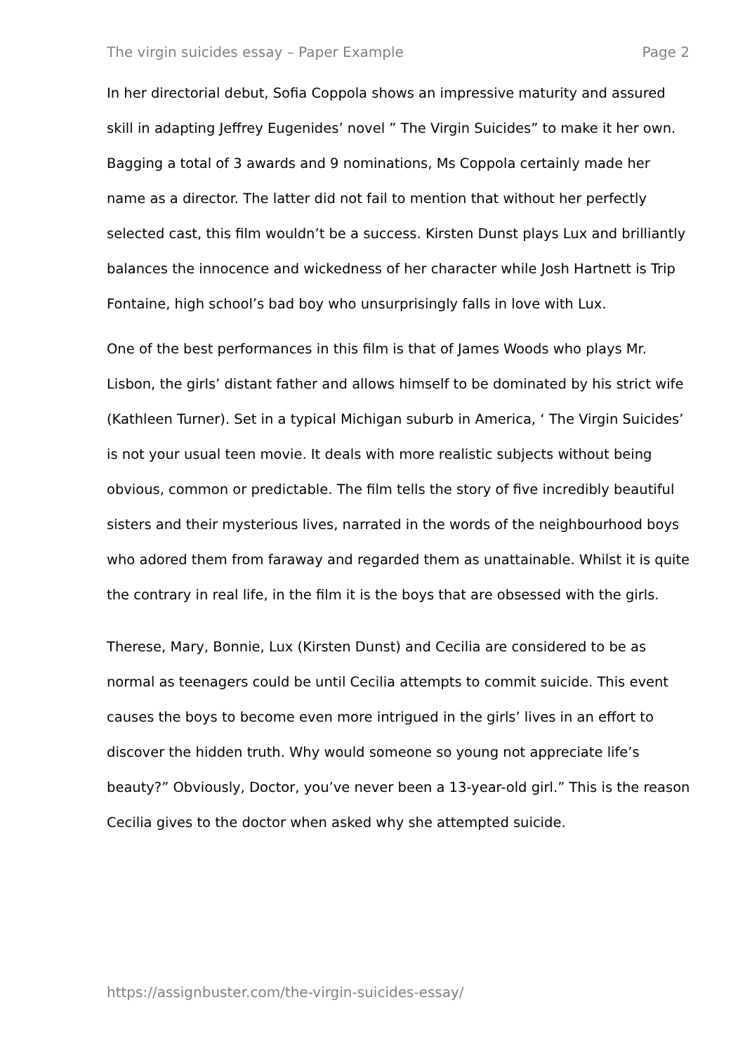The virgin suicides essay – Paper Example Page 2
In her directorial debut, Sofia Coppola shows an impressive maturity and assured skill in adapting Jeffrey Eugenides’ novel ” The Virgin Suicides” to make it her own. Bagging a total of 3 awards and 9 nominations, Ms Coppola certainly made her name as a director. The latter did not fail to mention that without her perfectly selected cast, this film wouldn’t be a success. Kirsten Dunst plays Lux and brilliantly balances the innocence and wickedness of her character while Josh Hartnett is Trip Fontaine, high school’s bad boy who unsurprisingly falls in love with Lux.
One of the best performances in this film is that of James Woods who plays Mr. Lisbon, the girls’ distant father and allows himself to be dominated by his strict wife (Kathleen Turner). Set in a typical Michigan suburb in America, ‘ The Virgin Suicides’ is not your usual teen movie. It deals with more realistic subjects without being obvious, common or predictable. The film tells the story of five incredibly beautiful sisters and their mysterious lives, narrated in the words of the neighbourhood boys who adored them from faraway and regarded them as unattainable. Whilst it is quite the contrary in real life, in the film it is the boys that are obsessed with the girls.
Therese, Mary, Bonnie, Lux (Kirsten Dunst) and Cecilia are considered to be as normal as teenagers could be until Cecilia attempts to commit suicide. This event causes the boys to become even more intrigued in the girls’ lives in an effort to discover the hidden truth. Why would someone so young not appreciate life’s beauty?” Obviously, Doctor, you’ve never been a 13-year-old girl.” This is the reason Cecilia gives to the doctor when asked why she attempted suicide.
https://assignbuster.com/the-virgin-suicides-essay/